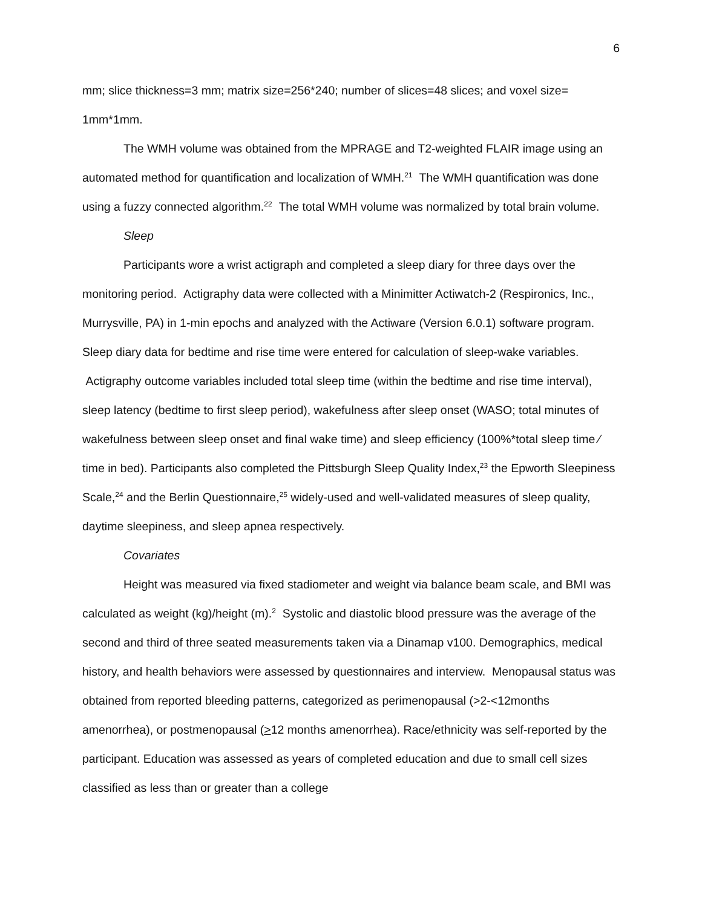6
mm; slice thickness=3 mm; matrix size=256*240; number of slices=48 slices; and voxel size= 1mm*1mm.
The WMH volume was obtained from the MPRAGE and T2-weighted FLAIR image using an automated method for quantification and localization of WMH.<sup>21</sup> The WMH quantification was done using a fuzzy connected algorithm.<sup>22</sup> The total WMH volume was normalized by total brain volume.
Sleep
Participants wore a wrist actigraph and completed a sleep diary for three days over the monitoring period. Actigraphy data were collected with a Minimitter Actiwatch-2 (Respironics, Inc., Murrysville, PA) in 1-min epochs and analyzed with the Actiware (Version 6.0.1) software program. Sleep diary data for bedtime and rise time were entered for calculation of sleep-wake variables. Actigraphy outcome variables included total sleep time (within the bedtime and rise time interval), sleep latency (bedtime to first sleep period), wakefulness after sleep onset (WASO; total minutes of wakefulness between sleep onset and final wake time) and sleep efficiency (100%*total sleep time ⁄ time in bed). Participants also completed the Pittsburgh Sleep Quality Index,<sup>23</sup> the Epworth Sleepiness Scale,<sup>24</sup> and the Berlin Questionnaire,<sup>25</sup> widely-used and well-validated measures of sleep quality, daytime sleepiness, and sleep apnea respectively.
Covariates
Height was measured via fixed stadiometer and weight via balance beam scale, and BMI was calculated as weight (kg)/height (m).<sup>2</sup> Systolic and diastolic blood pressure was the average of the second and third of three seated measurements taken via a Dinamap v100. Demographics, medical history, and health behaviors were assessed by questionnaires and interview. Menopausal status was obtained from reported bleeding patterns, categorized as perimenopausal (>2-<12months amenorrhea), or postmenopausal (>12 months amenorrhea). Race/ethnicity was self-reported by the participant. Education was assessed as years of completed education and due to small cell sizes classified as less than or greater than a college